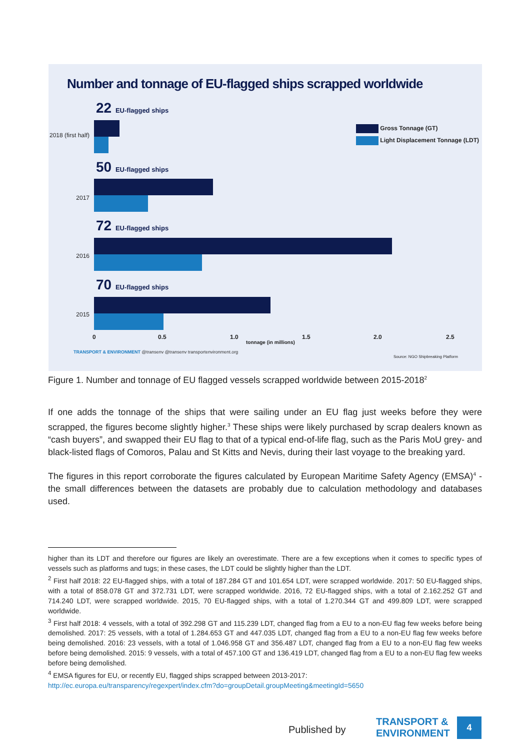Number and tonnage of EU-flagged ships scrapped worldwide
22 EU-flagged ships
2018 (first half)
50 EU-flagged ships
2017
72 EU-flagged ships
2016
70 EU-flagged ships
2015
Gross Tonnage (GT)
Light Displacement Tonnage (LDT)
0 0.5 1.0
tonnage (in millions)
1.5 2.0 2.5
TRANSPORT & ENVIRONMENT @transenv @transenv transportenvironment.org
Source: NGO Shipbreaking Platform
Figure 1. Number and tonnage of EU flagged vessels scrapped worldwide between 2015-2018<sup>2</sup>
If one adds the tonnage of the ships that were sailing under an EU flag just weeks before they were scrapped, the figures become slightly higher.<sup>3</sup> These ships were likely purchased by scrap dealers known as “cash buyers”, and swapped their EU flag to that of a typical end-of-life flag, such as the Paris MoU grey- and black-listed flags of Comoros, Palau and St Kitts and Nevis, during their last voyage to the breaking yard.
The figures in this report corroborate the figures calculated by European Maritime Safety Agency (EMSA)<sup>4</sup> - the small differences between the datasets are probably due to calculation methodology and databases used.
higher than its LDT and therefore our figures are likely an overestimate. There are a few exceptions when it comes to specific types of vessels such as platforms and tugs; in these cases, the LDT could be slightly higher than the LDT.
<sup>2</sup> First half 2018: 22 EU-flagged ships, with a total of 187.284 GT and 101.654 LDT, were scrapped worldwide. 2017: 50 EU-flagged ships, with a total of 858.078 GT and 372.731 LDT, were scrapped worldwide. 2016, 72 EU-flagged ships, with a total of 2.162.252 GT and 714.240 LDT, were scrapped worldwide. 2015, 70 EU-flagged ships, with a total of 1.270.344 GT and 499.809 LDT, were scrapped worldwide.
<sup>3</sup> First half 2018: 4 vessels, with a total of 392.298 GT and 115.239 LDT, changed flag from a EU to a non-EU flag few weeks before being demolished. 2017: 25 vessels, with a total of 1.284.653 GT and 447.035 LDT, changed flag from a EU to a non-EU flag few weeks before being demolished. 2016: 23 vessels, with a total of 1.046.958 GT and 356.487 LDT, changed flag from a EU to a non-EU flag few weeks before being demolished. 2015: 9 vessels, with a total of 457.100 GT and 136.419 LDT, changed flag from a EU to a non-EU flag few weeks before being demolished.
<sup>4</sup> EMSA figures for EU, or recently EU, flagged ships scrapped between 2013-2017:
http://ec.europa.eu/transparency/regexpert/index.cfm?do=groupDetail.groupMeeting&meetingId=5650
Published by
TRANSPORT &
ENVIRONMENT
4